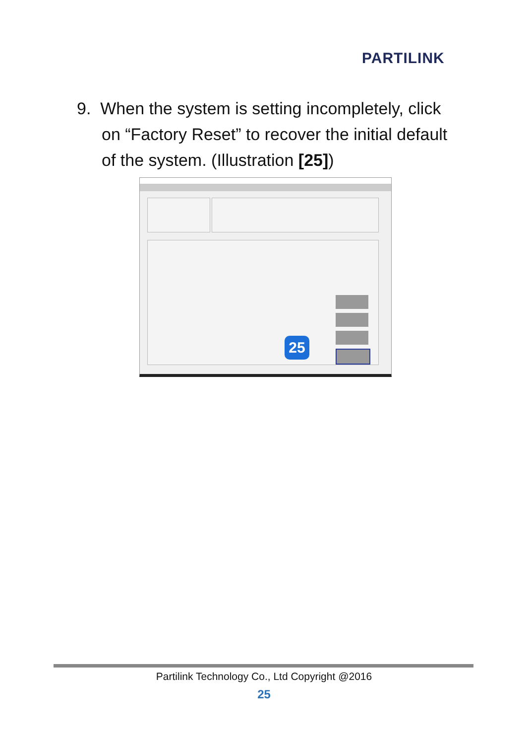PARTILINK
9. When the system is setting incompletely, click
on “Factory Reset” to recover the initial default
of the system. (Illustration [25])
25
Partilink Technology Co., Ltd Copyright @2016
25